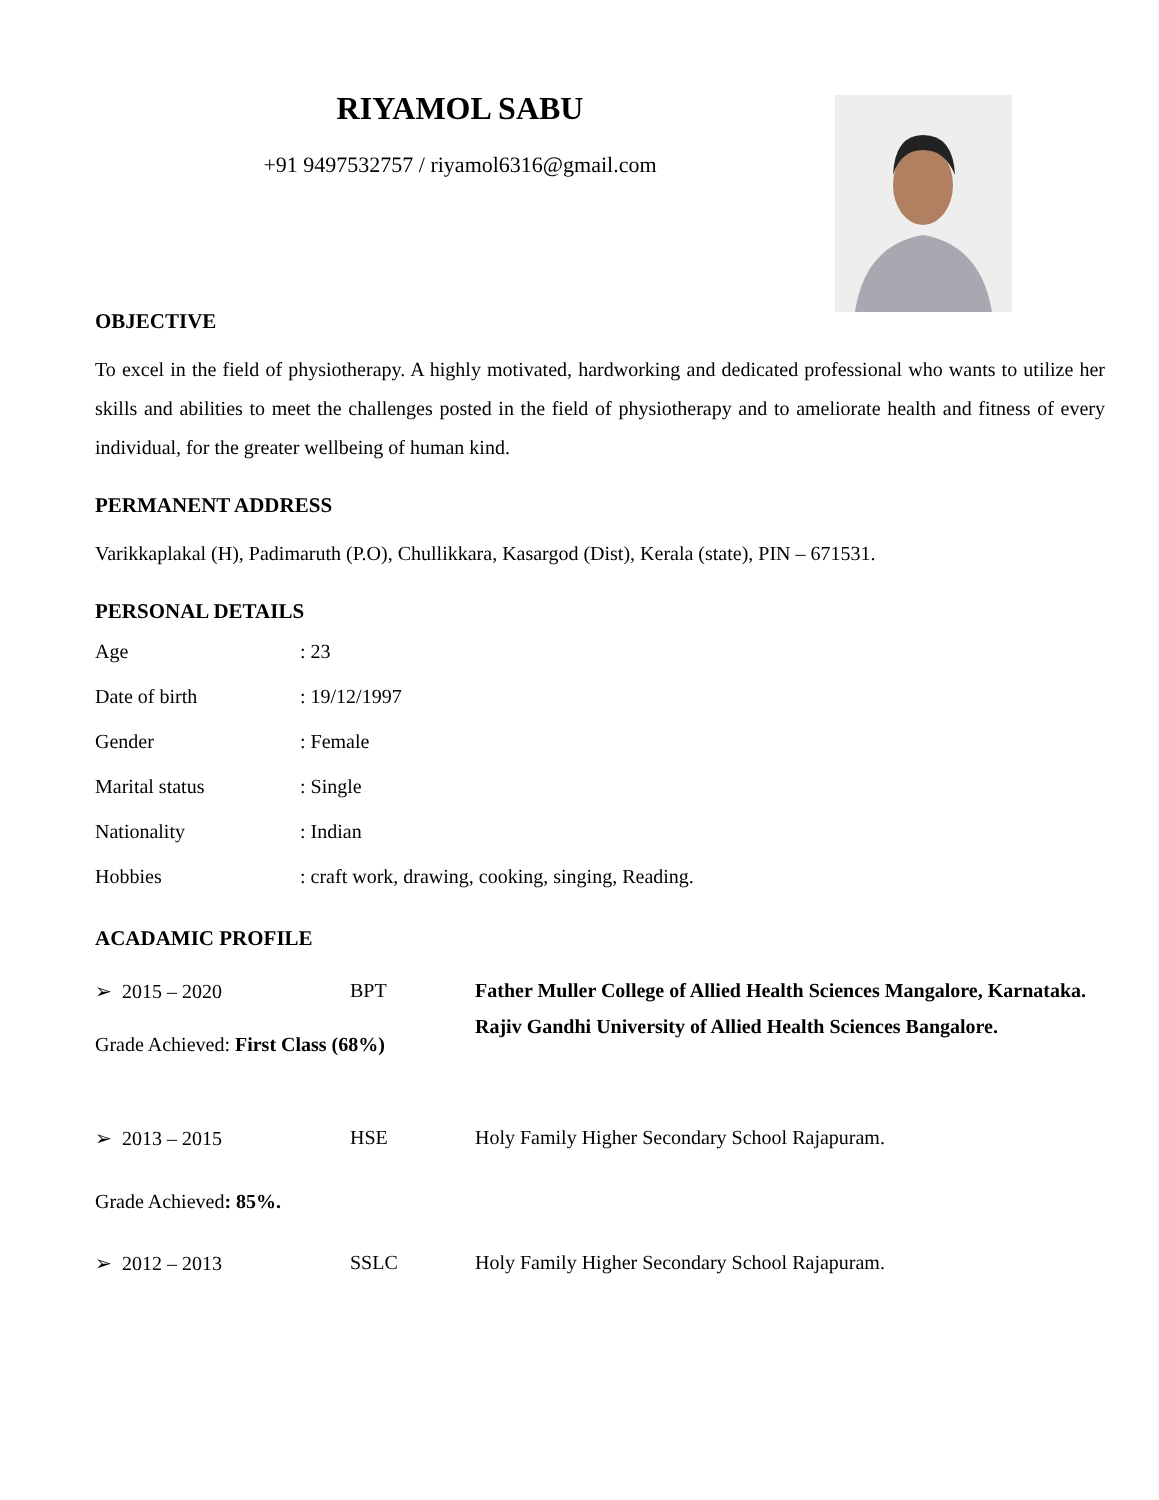RIYAMOL SABU
+91 9497532757 / riyamol6316@gmail.com
OBJECTIVE
To excel in the field of physiotherapy. A highly motivated, hardworking and dedicated professional who wants to utilize her skills and abilities to meet the challenges posted in the field of physiotherapy and to ameliorate health and fitness of every individual, for the greater wellbeing of human kind.
PERMANENT ADDRESS
Varikkaplakal (H), Padimaruth (P.O), Chullikkara, Kasargod (Dist), Kerala (state), PIN – 671531.
PERSONAL DETAILS
| Age | : 23 |
| Date of birth | : 19/12/1997 |
| Gender | : Female |
| Marital status | : Single |
| Nationality | : Indian |
| Hobbies | : craft work, drawing, cooking, singing, Reading. |
ACADAMIC PROFILE
| ➢ 2015 – 2020 | BPT | Father Muller College of Allied Health Sciences Mangalore, Karnataka. |
| Grade Achieved: First Class (68%) | | Rajiv Gandhi University of Allied Health Sciences Bangalore. |
| ➢ 2013 – 2015 | HSE | Holy Family Higher Secondary School Rajapuram. |
| Grade Achieved : 85%. | | |
| ➢ 2012 – 2013 | SSLC | Holy Family Higher Secondary School Rajapuram. |